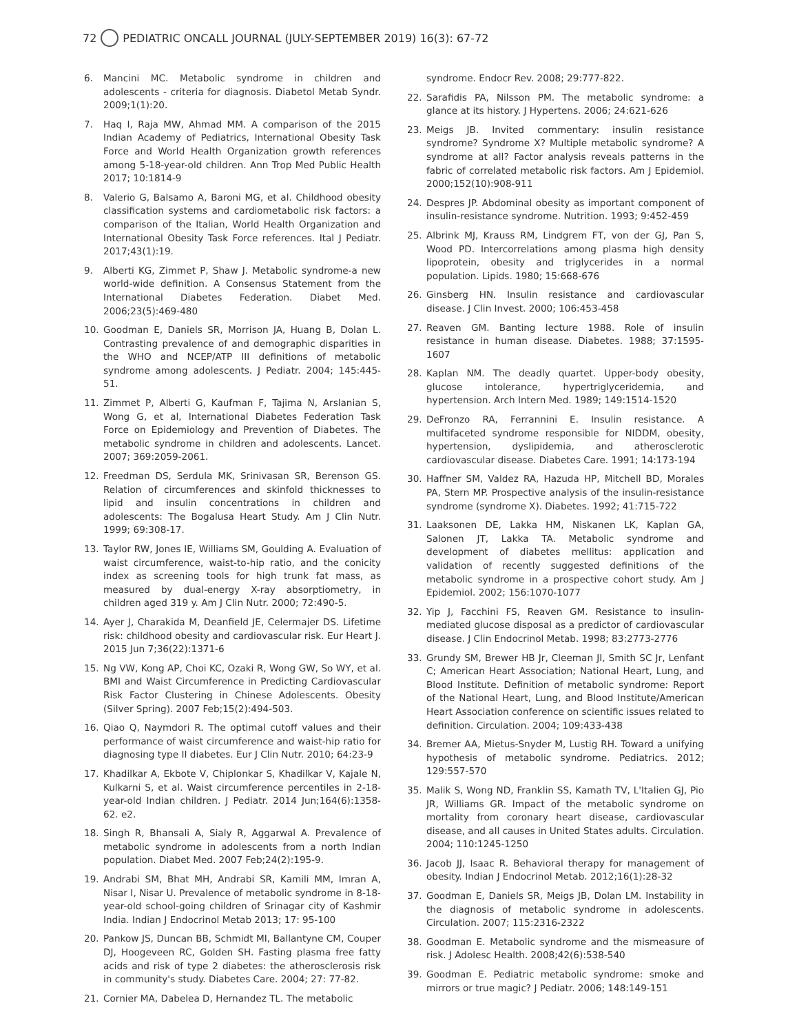72 PEDIATRIC ONCALL JOURNAL (JULY-SEPTEMBER 2019) 16(3): 67-72
6. Mancini MC. Metabolic syndrome in children and adolescents - criteria for diagnosis. Diabetol Metab Syndr. 2009;1(1):20.
7. Haq I, Raja MW, Ahmad MM. A comparison of the 2015 Indian Academy of Pediatrics, International Obesity Task Force and World Health Organization growth references among 5-18-year-old children. Ann Trop Med Public Health 2017; 10:1814-9
8. Valerio G, Balsamo A, Baroni MG, et al. Childhood obesity classification systems and cardiometabolic risk factors: a comparison of the Italian, World Health Organization and International Obesity Task Force references. Ital J Pediatr. 2017;43(1):19.
9. Alberti KG, Zimmet P, Shaw J. Metabolic syndrome-a new world-wide definition. A Consensus Statement from the International Diabetes Federation. Diabet Med. 2006;23(5):469-480
10. Goodman E, Daniels SR, Morrison JA, Huang B, Dolan L. Contrasting prevalence of and demographic disparities in the WHO and NCEP/ATP III definitions of metabolic syndrome among adolescents. J Pediatr. 2004; 145:445-51.
11. Zimmet P, Alberti G, Kaufman F, Tajima N, Arslanian S, Wong G, et al, International Diabetes Federation Task Force on Epidemiology and Prevention of Diabetes. The metabolic syndrome in children and adolescents. Lancet. 2007; 369:2059-2061.
12. Freedman DS, Serdula MK, Srinivasan SR, Berenson GS. Relation of circumferences and skinfold thicknesses to lipid and insulin concentrations in children and adolescents: The Bogalusa Heart Study. Am J Clin Nutr. 1999; 69:308-17.
13. Taylor RW, Jones IE, Williams SM, Goulding A. Evaluation of waist circumference, waist-to-hip ratio, and the conicity index as screening tools for high trunk fat mass, as measured by dual-energy X-ray absorptiometry, in children aged 319 y. Am J Clin Nutr. 2000; 72:490-5.
14. Ayer J, Charakida M, Deanfield JE, Celermajer DS. Lifetime risk: childhood obesity and cardiovascular risk. Eur Heart J. 2015 Jun 7;36(22):1371-6
15. Ng VW, Kong AP, Choi KC, Ozaki R, Wong GW, So WY, et al. BMI and Waist Circumference in Predicting Cardiovascular Risk Factor Clustering in Chinese Adolescents. Obesity (Silver Spring). 2007 Feb;15(2):494-503.
16. Qiao Q, Naymdori R. The optimal cutoff values and their performance of waist circumference and waist-hip ratio for diagnosing type II diabetes. Eur J Clin Nutr. 2010; 64:23-9
17. Khadilkar A, Ekbote V, Chiplonkar S, Khadilkar V, Kajale N, Kulkarni S, et al. Waist circumference percentiles in 2-18-year-old Indian children. J Pediatr. 2014 Jun;164(6):1358-62. e2.
18. Singh R, Bhansali A, Sialy R, Aggarwal A. Prevalence of metabolic syndrome in adolescents from a north Indian population. Diabet Med. 2007 Feb;24(2):195-9.
19. Andrabi SM, Bhat MH, Andrabi SR, Kamili MM, Imran A, Nisar I, Nisar U. Prevalence of metabolic syndrome in 8-18-year-old school-going children of Srinagar city of Kashmir India. Indian J Endocrinol Metab 2013; 17: 95-100
20. Pankow JS, Duncan BB, Schmidt MI, Ballantyne CM, Couper DJ, Hoogeveen RC, Golden SH. Fasting plasma free fatty acids and risk of type 2 diabetes: the atherosclerosis risk in community's study. Diabetes Care. 2004; 27: 77-82.
21. Cornier MA, Dabelea D, Hernandez TL. The metabolic
syndrome. Endocr Rev. 2008; 29:777-822.
22. Sarafidis PA, Nilsson PM. The metabolic syndrome: a glance at its history. J Hypertens. 2006; 24:621-626
23. Meigs JB. Invited commentary: insulin resistance syndrome? Syndrome X? Multiple metabolic syndrome? A syndrome at all? Factor analysis reveals patterns in the fabric of correlated metabolic risk factors. Am J Epidemiol. 2000;152(10):908-911
24. Despres JP. Abdominal obesity as important component of insulin-resistance syndrome. Nutrition. 1993; 9:452-459
25. Albrink MJ, Krauss RM, Lindgrem FT, von der GJ, Pan S, Wood PD. Intercorrelations among plasma high density lipoprotein, obesity and triglycerides in a normal population. Lipids. 1980; 15:668-676
26. Ginsberg HN. Insulin resistance and cardiovascular disease. J Clin Invest. 2000; 106:453-458
27. Reaven GM. Banting lecture 1988. Role of insulin resistance in human disease. Diabetes. 1988; 37:1595-1607
28. Kaplan NM. The deadly quartet. Upper-body obesity, glucose intolerance, hypertriglyceridemia, and hypertension. Arch Intern Med. 1989; 149:1514-1520
29. DeFronzo RA, Ferrannini E. Insulin resistance. A multifaceted syndrome responsible for NIDDM, obesity, hypertension, dyslipidemia, and atherosclerotic cardiovascular disease. Diabetes Care. 1991; 14:173-194
30. Haffner SM, Valdez RA, Hazuda HP, Mitchell BD, Morales PA, Stern MP. Prospective analysis of the insulin-resistance syndrome (syndrome X). Diabetes. 1992; 41:715-722
31. Laaksonen DE, Lakka HM, Niskanen LK, Kaplan GA, Salonen JT, Lakka TA. Metabolic syndrome and development of diabetes mellitus: application and validation of recently suggested definitions of the metabolic syndrome in a prospective cohort study. Am J Epidemiol. 2002; 156:1070-1077
32. Yip J, Facchini FS, Reaven GM. Resistance to insulin-mediated glucose disposal as a predictor of cardiovascular disease. J Clin Endocrinol Metab. 1998; 83:2773-2776
33. Grundy SM, Brewer HB Jr, Cleeman JI, Smith SC Jr, Lenfant C; American Heart Association; National Heart, Lung, and Blood Institute. Definition of metabolic syndrome: Report of the National Heart, Lung, and Blood Institute/American Heart Association conference on scientific issues related to definition. Circulation. 2004; 109:433-438
34. Bremer AA, Mietus-Snyder M, Lustig RH. Toward a unifying hypothesis of metabolic syndrome. Pediatrics. 2012; 129:557-570
35. Malik S, Wong ND, Franklin SS, Kamath TV, L'Italien GJ, Pio JR, Williams GR. Impact of the metabolic syndrome on mortality from coronary heart disease, cardiovascular disease, and all causes in United States adults. Circulation. 2004; 110:1245-1250
36. Jacob JJ, Isaac R. Behavioral therapy for management of obesity. Indian J Endocrinol Metab. 2012;16(1):28-32
37. Goodman E, Daniels SR, Meigs JB, Dolan LM. Instability in the diagnosis of metabolic syndrome in adolescents. Circulation. 2007; 115:2316-2322
38. Goodman E. Metabolic syndrome and the mismeasure of risk. J Adolesc Health. 2008;42(6):538-540
39. Goodman E. Pediatric metabolic syndrome: smoke and mirrors or true magic? J Pediatr. 2006; 148:149-151